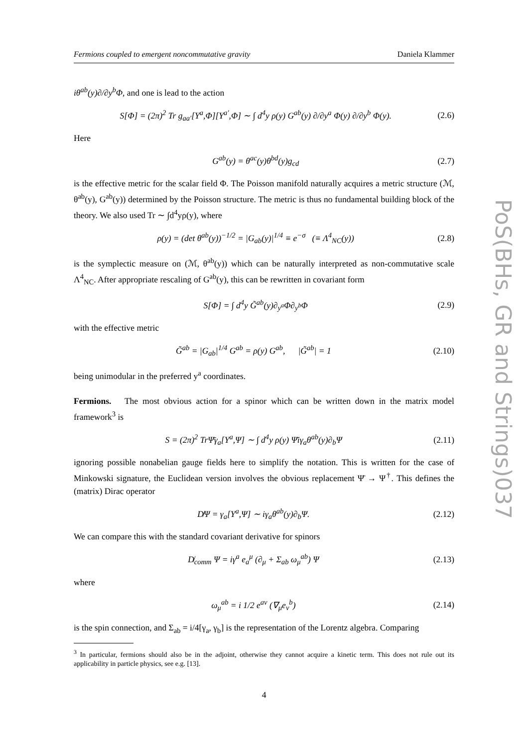Fermions coupled to emergent noncommutative gravity Daniela Klammer
iθ<sup>ab</sup>(y)∂/∂y<sup>b</sup>Φ, and one is lead to the action
S[Φ] = (2π)<sup>2</sup> Tr g<sub>aa′</sub>[Y<sup>a</sup>,Φ][Y<sup>a′</sup>,Φ] ∼ ∫ d<sup>4</sup>y ρ(y) G<sup>ab</sup>(y) ∂/∂y<sup>a</sup> Φ(y) ∂/∂y<sup>b</sup> Φ(y). (2.6)
Here
G<sup>ab</sup>(y) = θ<sup>ac</sup>(y)θ<sup>bd</sup>(y)g<sub>cd</sub> (2.7)
is the effective metric for the scalar field Φ. The Poisson manifold naturally acquires a metric structure (ℳ, θ<sup>ab</sup>(y), G<sup>ab</sup>(y)) determined by the Poisson structure. The metric is thus no fundamental building block of the theory. We also used Tr ∼ ∫d<sup>4</sup>yρ(y), where
ρ(y) = (det θ<sup>ab</sup>(y))<sup>−1/2</sup> = |G<sub>ab</sub>(y)|<sup>1/4</sup> ≡ e<sup>−σ</sup> (≡ Λ<sup>4</sup><sub>NC</sub>(y)) (2.8)
is the symplectic measure on (ℳ, θ<sup>ab</sup>(y)) which can be naturally interpreted as non-commutative scale Λ<sup>4</sup><sub>NC</sub>. After appropriate rescaling of G<sup>ab</sup>(y), this can be rewritten in covariant form
S[Φ] = ∫ d<sup>4</sup>y G̃<sup>ab</sup>(y)∂<sub>y<sup>a</sup></sub>Φ∂<sub>y<sup>b</sup></sub>Φ (2.9)
with the effective metric
G̃<sup>ab</sup> = |G<sub>ab</sub>|<sup>1/4</sup> G<sup>ab</sup> = ρ(y) G<sup>ab</sup>, |G̃<sup>ab</sup>| = 1 (2.10)
being unimodular in the preferred y<sup>a</sup> coordinates.
Fermions. The most obvious action for a spinor which can be written down in the matrix model framework<sup>3</sup> is
S = (2π)<sup>2</sup> TrΨ̄γ<sub>a</sub>[Y<sup>a</sup>,Ψ] ∼ ∫ d<sup>4</sup>y ρ(y) Ψ̄iγ<sub>a</sub>θ<sup>ab</sup>(y)∂<sub>b</sub>Ψ (2.11)
ignoring possible nonabelian gauge fields here to simplify the notation. This is written for the case of Minkowski signature, the Euclidean version involves the obvious replacement Ψ̄ → Ψ<sup>†</sup>. This defines the (matrix) Dirac operator
D̸Ψ = γ<sub>a</sub>[Y<sup>a</sup>,Ψ] ∼ iγ<sub>a</sub>θ<sup>ab</sup>(y)∂<sub>b</sub>Ψ. (2.12)
We can compare this with the standard covariant derivative for spinors
D̸<sub>comm</sub> Ψ = iγ<sup>a</sup> e<sub>a</sub><sup>μ</sup> (∂<sub>μ</sub> + Σ<sub>ab</sub> ω<sub>μ</sub><sup>ab</sup>) Ψ (2.13)
where
ω<sub>μ</sub><sup>ab</sup> = i 1/2 e<sup>aν</sup> (∇<sub>μ</sub>e<sub>ν</sub><sup>b</sup>) (2.14)
is the spin connection, and Σ<sub>ab</sub> = i/4[γ<sub>a</sub>, γ<sub>b</sub>] is the representation of the Lorentz algebra. Comparing
<sup>3</sup> In particular, fermions should also be in the adjoint, otherwise they cannot acquire a kinetic term. This does not rule out its applicability in particle physics, see e.g. [13].
4
PoS(BHs, GR and Strings)037